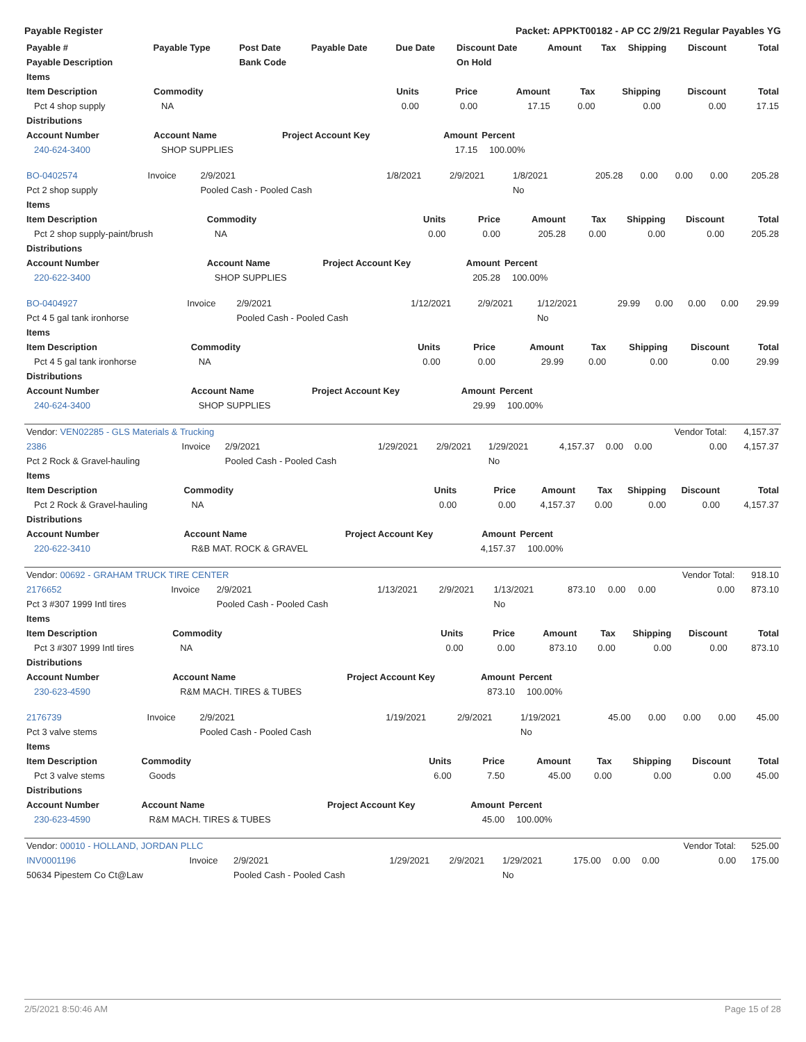Payable Register Packet: APPKT00182 - AP CC 2/9/21 Regular Payables YG
| Payable # | Payable Type | Post Date | Payable Date | Due Date | Discount Date | Amount | Tax | Shipping | Discount | Total |
| --- | --- | --- | --- | --- | --- | --- | --- | --- | --- | --- |
| Payable Description | | Bank Code | | | On Hold | | | | | |
| Items | | | | | | | | |
| --- | --- | --- | --- | --- | --- | --- | --- | --- |
| Item Description | Commodity | Units | Price | Amount | Tax | Shipping | Discount | Total |
| Pct 4 shop supply | NA | 0.00 | 0.00 | 17.15 | 0.00 | 0.00 | 0.00 | 17.15 |
| Distributions | | | | | | | | |
| Account Number | Account Name | Project Account Key | Amount | Percent | | | | |
| 240-624-3400 | SHOP SUPPLIES | | 17.15 | 100.00% | | | | |
| BO-0402574 | Invoice | 2/9/2021 | 1/8/2021 | 2/9/2021 | 1/8/2021 | 205.28 | 0.00 | 0.00 | 0.00 | 205.28 |
| Pct 2 shop supply | | Pooled Cash - Pooled Cash | | | No | | | | | |
| Items | | | | | | | | |
| --- | --- | --- | --- | --- | --- | --- | --- | --- |
| Item Description | Commodity | Units | Price | Amount | Tax | Shipping | Discount | Total |
| Pct 2 shop supply-paint/brush | NA | 0.00 | 0.00 | 205.28 | 0.00 | 0.00 | 0.00 | 205.28 |
| Distributions | | | | | | | | |
| Account Number | Account Name | Project Account Key | Amount | Percent | | | | |
| 220-622-3400 | SHOP SUPPLIES | | 205.28 | 100.00% | | | | |
| BO-0404927 | Invoice | 2/9/2021 | 1/12/2021 | 2/9/2021 | 1/12/2021 | 29.99 | 0.00 | 0.00 | 0.00 | 29.99 |
| Pct 4 5 gal tank ironhorse | | Pooled Cash - Pooled Cash | | | No | | | | | |
| Items | | | | | | | | |
| --- | --- | --- | --- | --- | --- | --- | --- | --- |
| Item Description | Commodity | Units | Price | Amount | Tax | Shipping | Discount | Total |
| Pct 4 5 gal tank ironhorse | NA | 0.00 | 0.00 | 29.99 | 0.00 | 0.00 | 0.00 | 29.99 |
| Distributions | | | | | | | | |
| Account Number | Account Name | Project Account Key | Amount | Percent | | | | |
| 240-624-3400 | SHOP SUPPLIES | | 29.99 | 100.00% | | | | |
| Vendor: VEN02285 - GLS Materials & Trucking | | | | | | | | | Vendor Total: | 4,157.37 |
| 2386 | Invoice | 2/9/2021 | 1/29/2021 | 2/9/2021 | 1/29/2021 | 4,157.37 | 0.00 | 0.00 | 0.00 | 4,157.37 |
| Pct 2 Rock & Gravel-hauling | | Pooled Cash - Pooled Cash | | | No | | | | | |
| Items | | | | | | | | |
| --- | --- | --- | --- | --- | --- | --- | --- | --- |
| Item Description | Commodity | Units | Price | Amount | Tax | Shipping | Discount | Total |
| Pct 2 Rock & Gravel-hauling | NA | 0.00 | 0.00 | 4,157.37 | 0.00 | 0.00 | 0.00 | 4,157.37 |
| Distributions | | | | | | | | |
| Account Number | Account Name | Project Account Key | Amount | Percent | | | | |
| 220-622-3410 | R&B MAT. ROCK & GRAVEL | | 4,157.37 | 100.00% | | | | |
| Vendor: 00692 - GRAHAM TRUCK TIRE CENTER | | | | | | | | | Vendor Total: | 918.10 |
| 2176652 | Invoice | 2/9/2021 | 1/13/2021 | 2/9/2021 | 1/13/2021 | 873.10 | 0.00 | 0.00 | 0.00 | 873.10 |
| Pct 3 #307 1999 Intl tires | | Pooled Cash - Pooled Cash | | | No | | | | | |
| Items | | | | | | | | |
| --- | --- | --- | --- | --- | --- | --- | --- | --- |
| Item Description | Commodity | Units | Price | Amount | Tax | Shipping | Discount | Total |
| Pct 3 #307 1999 Intl tires | NA | 0.00 | 0.00 | 873.10 | 0.00 | 0.00 | 0.00 | 873.10 |
| Distributions | | | | | | | | |
| Account Number | Account Name | Project Account Key | Amount | Percent | | | | |
| 230-623-4590 | R&M MACH. TIRES & TUBES | | 873.10 | 100.00% | | | | |
| 2176739 | Invoice | 2/9/2021 | 1/19/2021 | 2/9/2021 | 1/19/2021 | 45.00 | 0.00 | 0.00 | 0.00 | 45.00 |
| Pct 3 valve stems | | Pooled Cash - Pooled Cash | | | No | | | | | |
| Items | | | | | | | | |
| --- | --- | --- | --- | --- | --- | --- | --- | --- |
| Item Description | Commodity | Units | Price | Amount | Tax | Shipping | Discount | Total |
| Pct 3 valve stems | Goods | 6.00 | 7.50 | 45.00 | 0.00 | 0.00 | 0.00 | 45.00 |
| Distributions | | | | | | | | |
| Account Number | Account Name | Project Account Key | Amount | Percent | | | | |
| 230-623-4590 | R&M MACH. TIRES & TUBES | | 45.00 | 100.00% | | | | |
| Vendor: 00010 - HOLLAND, JORDAN PLLC | | | | | | | | | Vendor Total: | 525.00 |
| INV0001196 | Invoice | 2/9/2021 | 1/29/2021 | 2/9/2021 | 1/29/2021 | 175.00 | 0.00 | 0.00 | 0.00 | 175.00 |
| 50634 Pipestem Co Ct@Law | | Pooled Cash - Pooled Cash | | | No | | | | | |
2/5/2021 8:50:46 AM Page 15 of 28